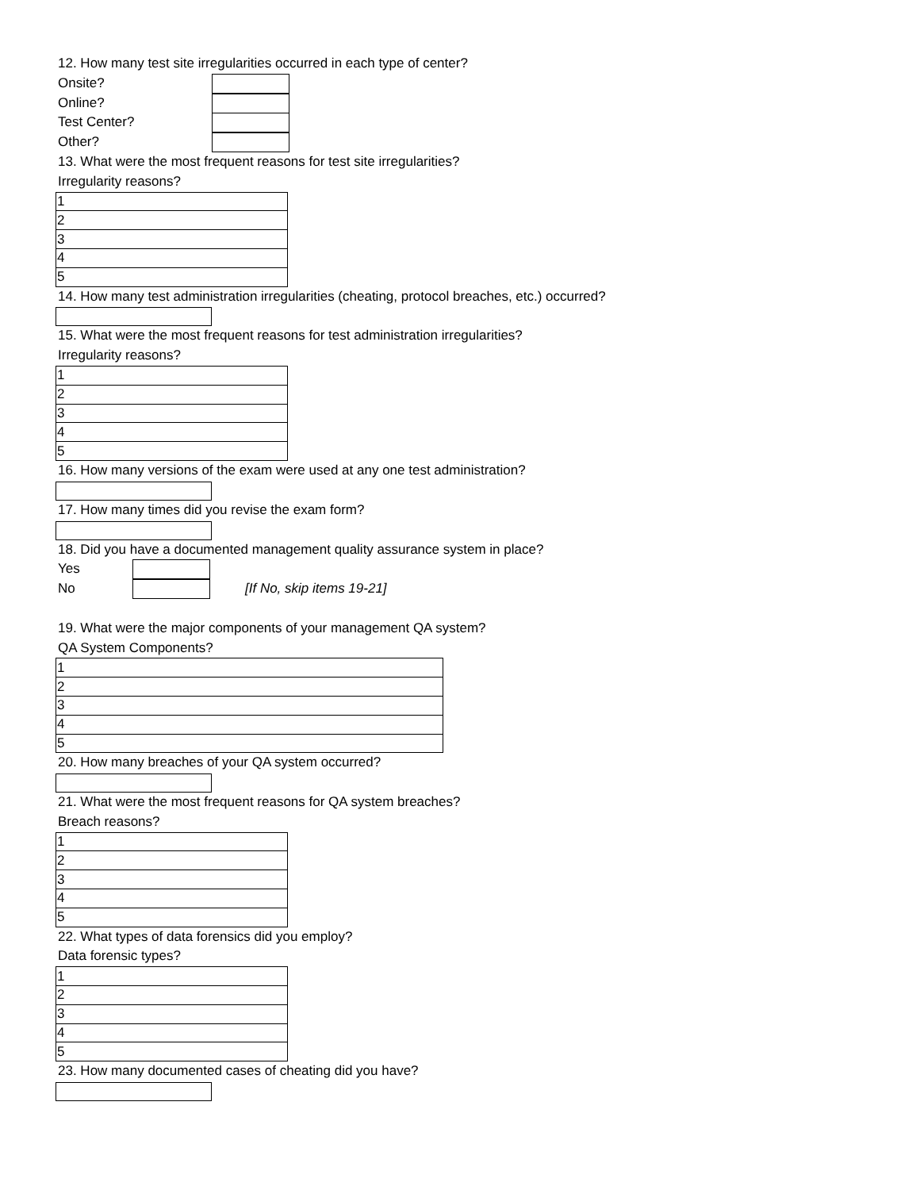12. How many test site irregularities occurred in each type of center?
Onsite?
Online?
Test Center?
Other?
13. What were the most frequent reasons for test site irregularities?
Irregularity reasons?
| 1 |
| 2 |
| 3 |
| 4 |
| 5 |
14. How many test administration irregularities (cheating, protocol breaches, etc.) occurred?
15. What were the most frequent reasons for test administration irregularities?
Irregularity reasons?
| 1 |
| 2 |
| 3 |
| 4 |
| 5 |
16. How many versions of the exam were used at any one test administration?
17. How many times did you revise the exam form?
18. Did you have a documented management quality assurance system in place?
Yes
No [If No, skip items 19-21]
19. What were the major components of your management QA system?
QA System Components?
| 1 |
| 2 |
| 3 |
| 4 |
| 5 |
20. How many breaches of your QA system occurred?
21. What were the most frequent reasons for QA system breaches?
Breach reasons?
| 1 |
| 2 |
| 3 |
| 4 |
| 5 |
22. What types of data forensics did you employ?
Data forensic types?
| 1 |
| 2 |
| 3 |
| 4 |
| 5 |
23. How many documented cases of cheating did you have?